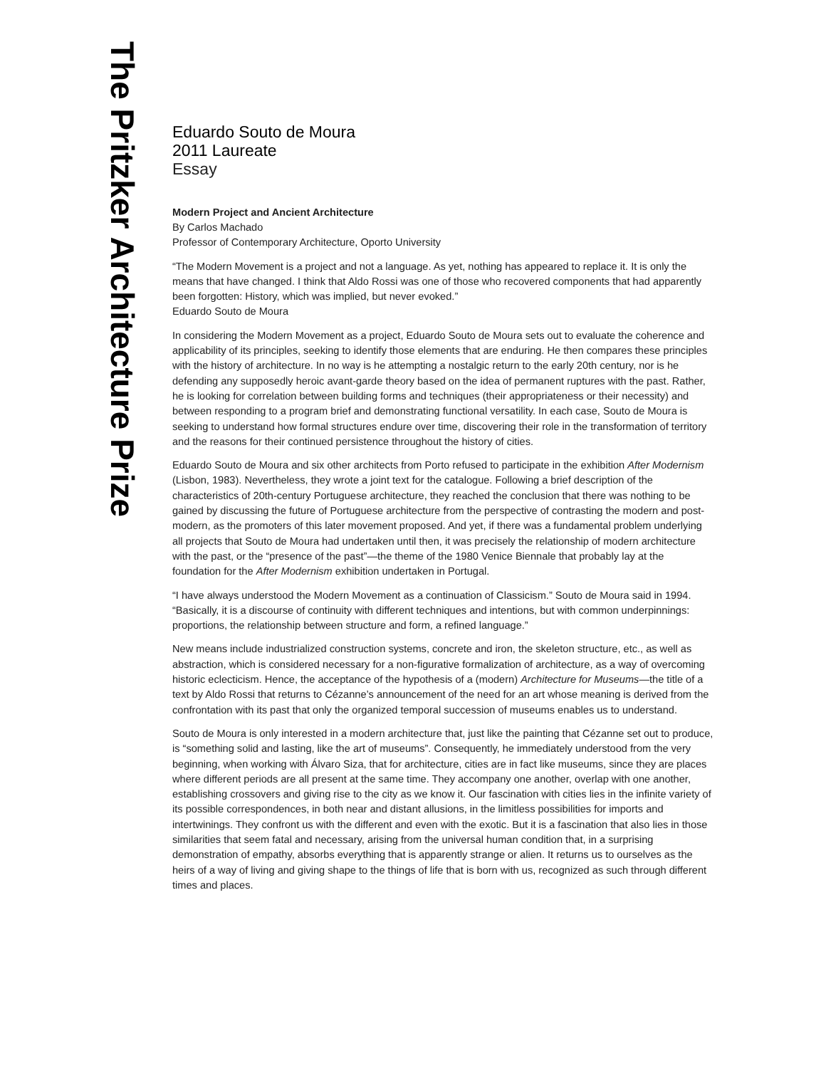The Pritzker Architecture Prize
Eduardo Souto de Moura
2011 Laureate
Essay
Modern Project and Ancient Architecture
By Carlos Machado
Professor of Contemporary Architecture, Oporto University
“The Modern Movement is a project and not a language. As yet, nothing has appeared to replace it. It is only the means that have changed. I think that Aldo Rossi was one of those who recovered components that had apparently been forgotten: History, which was implied, but never evoked.”
Eduardo Souto de Moura
In considering the Modern Movement as a project, Eduardo Souto de Moura sets out to evaluate the coherence and applicability of its principles, seeking to identify those elements that are enduring. He then compares these principles with the history of architecture. In no way is he attempting a nostalgic return to the early 20th century, nor is he defending any supposedly heroic avant-garde theory based on the idea of permanent ruptures with the past. Rather, he is looking for correlation between building forms and techniques (their appropriateness or their necessity) and between responding to a program brief and demonstrating functional versatility. In each case, Souto de Moura is seeking to understand how formal structures endure over time, discovering their role in the transformation of territory and the reasons for their continued persistence throughout the history of cities.
Eduardo Souto de Moura and six other architects from Porto refused to participate in the exhibition After Modernism (Lisbon, 1983). Nevertheless, they wrote a joint text for the catalogue. Following a brief description of the characteristics of 20th-century Portuguese architecture, they reached the conclusion that there was nothing to be gained by discussing the future of Portuguese architecture from the perspective of contrasting the modern and post-modern, as the promoters of this later movement proposed. And yet, if there was a fundamental problem underlying all projects that Souto de Moura had undertaken until then, it was precisely the relationship of modern architecture with the past, or the “presence of the past”—the theme of the 1980 Venice Biennale that probably lay at the foundation for the After Modernism exhibition undertaken in Portugal.
“I have always understood the Modern Movement as a continuation of Classicism.” Souto de Moura said in 1994. “Basically, it is a discourse of continuity with different techniques and intentions, but with common underpinnings: proportions, the relationship between structure and form, a refined language.”
New means include industrialized construction systems, concrete and iron, the skeleton structure, etc., as well as abstraction, which is considered necessary for a non-figurative formalization of architecture, as a way of overcoming historic eclecticism. Hence, the acceptance of the hypothesis of a (modern) Architecture for Museums—the title of a text by Aldo Rossi that returns to Cézanne’s announcement of the need for an art whose meaning is derived from the confrontation with its past that only the organized temporal succession of museums enables us to understand.
Souto de Moura is only interested in a modern architecture that, just like the painting that Cézanne set out to produce, is “something solid and lasting, like the art of museums”. Consequently, he immediately understood from the very beginning, when working with Álvaro Siza, that for architecture, cities are in fact like museums, since they are places where different periods are all present at the same time. They accompany one another, overlap with one another, establishing crossovers and giving rise to the city as we know it. Our fascination with cities lies in the infinite variety of its possible correspondences, in both near and distant allusions, in the limitless possibilities for imports and intertwinings. They confront us with the different and even with the exotic. But it is a fascination that also lies in those similarities that seem fatal and necessary, arising from the universal human condition that, in a surprising demonstration of empathy, absorbs everything that is apparently strange or alien. It returns us to ourselves as the heirs of a way of living and giving shape to the things of life that is born with us, recognized as such through different times and places.